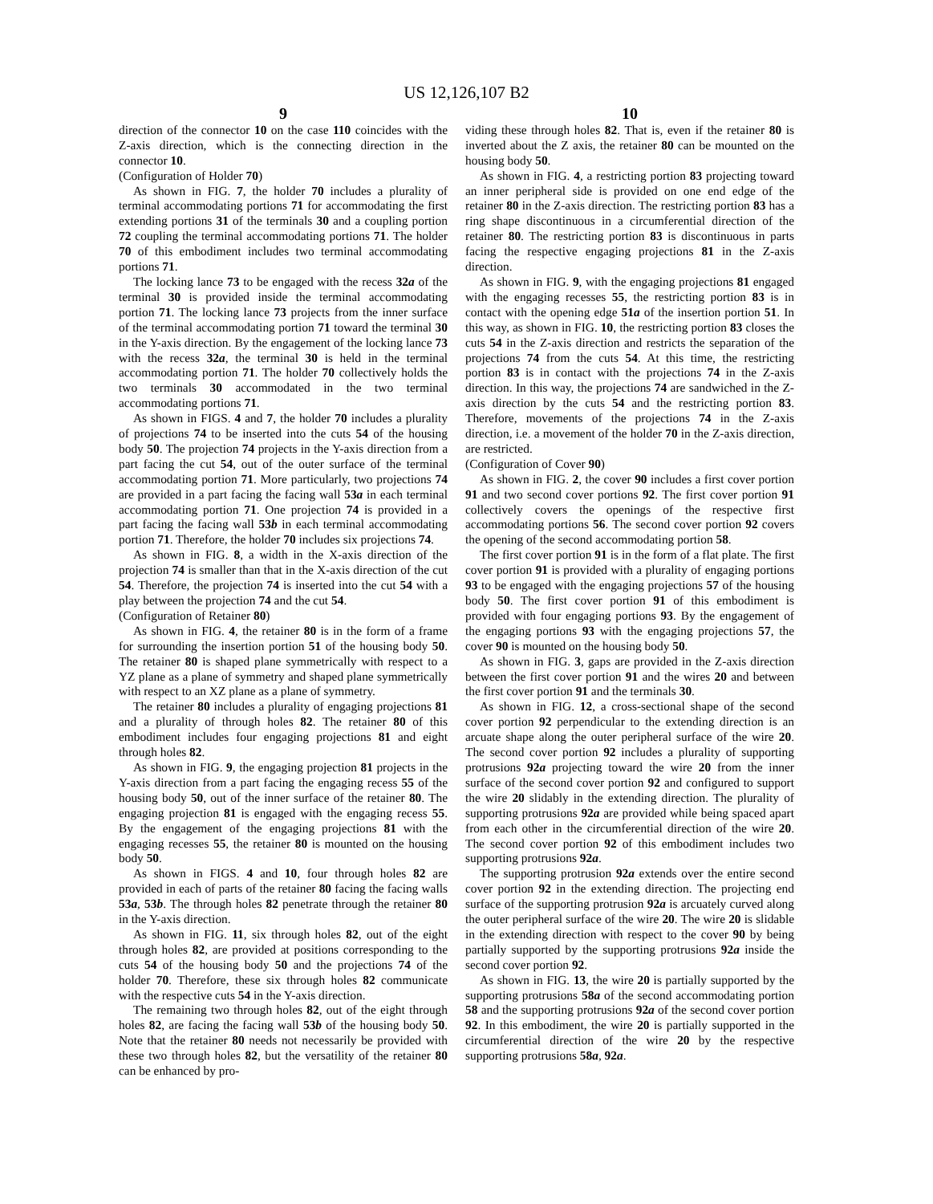US 12,126,107 B2
9
direction of the connector 10 on the case 110 coincides with the Z-axis direction, which is the connecting direction in the connector 10.
(Configuration of Holder 70)
As shown in FIG. 7, the holder 70 includes a plurality of terminal accommodating portions 71 for accommodating the first extending portions 31 of the terminals 30 and a coupling portion 72 coupling the terminal accommodating portions 71. The holder 70 of this embodiment includes two terminal accommodating portions 71.
The locking lance 73 to be engaged with the recess 32a of the terminal 30 is provided inside the terminal accommodating portion 71. The locking lance 73 projects from the inner surface of the terminal accommodating portion 71 toward the terminal 30 in the Y-axis direction. By the engagement of the locking lance 73 with the recess 32a, the terminal 30 is held in the terminal accommodating portion 71. The holder 70 collectively holds the two terminals 30 accommodated in the two terminal accommodating portions 71.
As shown in FIGS. 4 and 7, the holder 70 includes a plurality of projections 74 to be inserted into the cuts 54 of the housing body 50. The projection 74 projects in the Y-axis direction from a part facing the cut 54, out of the outer surface of the terminal accommodating portion 71. More particularly, two projections 74 are provided in a part facing the facing wall 53a in each terminal accommodating portion 71. One projection 74 is provided in a part facing the facing wall 53b in each terminal accommodating portion 71. Therefore, the holder 70 includes six projections 74.
As shown in FIG. 8, a width in the X-axis direction of the projection 74 is smaller than that in the X-axis direction of the cut 54. Therefore, the projection 74 is inserted into the cut 54 with a play between the projection 74 and the cut 54.
(Configuration of Retainer 80)
As shown in FIG. 4, the retainer 80 is in the form of a frame for surrounding the insertion portion 51 of the housing body 50. The retainer 80 is shaped plane symmetrically with respect to a YZ plane as a plane of symmetry and shaped plane symmetrically with respect to an XZ plane as a plane of symmetry.
The retainer 80 includes a plurality of engaging projections 81 and a plurality of through holes 82. The retainer 80 of this embodiment includes four engaging projections 81 and eight through holes 82.
As shown in FIG. 9, the engaging projection 81 projects in the Y-axis direction from a part facing the engaging recess 55 of the housing body 50, out of the inner surface of the retainer 80. The engaging projection 81 is engaged with the engaging recess 55. By the engagement of the engaging projections 81 with the engaging recesses 55, the retainer 80 is mounted on the housing body 50.
As shown in FIGS. 4 and 10, four through holes 82 are provided in each of parts of the retainer 80 facing the facing walls 53a, 53b. The through holes 82 penetrate through the retainer 80 in the Y-axis direction.
As shown in FIG. 11, six through holes 82, out of the eight through holes 82, are provided at positions corresponding to the cuts 54 of the housing body 50 and the projections 74 of the holder 70. Therefore, these six through holes 82 communicate with the respective cuts 54 in the Y-axis direction.
The remaining two through holes 82, out of the eight through holes 82, are facing the facing wall 53b of the housing body 50. Note that the retainer 80 needs not necessarily be provided with these two through holes 82, but the versatility of the retainer 80 can be enhanced by pro-
10
viding these through holes 82. That is, even if the retainer 80 is inverted about the Z axis, the retainer 80 can be mounted on the housing body 50.
As shown in FIG. 4, a restricting portion 83 projecting toward an inner peripheral side is provided on one end edge of the retainer 80 in the Z-axis direction. The restricting portion 83 has a ring shape discontinuous in a circumferential direction of the retainer 80. The restricting portion 83 is discontinuous in parts facing the respective engaging projections 81 in the Z-axis direction.
As shown in FIG. 9, with the engaging projections 81 engaged with the engaging recesses 55, the restricting portion 83 is in contact with the opening edge 51a of the insertion portion 51. In this way, as shown in FIG. 10, the restricting portion 83 closes the cuts 54 in the Z-axis direction and restricts the separation of the projections 74 from the cuts 54. At this time, the restricting portion 83 is in contact with the projections 74 in the Z-axis direction. In this way, the projections 74 are sandwiched in the Z-axis direction by the cuts 54 and the restricting portion 83. Therefore, movements of the projections 74 in the Z-axis direction, i.e. a movement of the holder 70 in the Z-axis direction, are restricted.
(Configuration of Cover 90)
As shown in FIG. 2, the cover 90 includes a first cover portion 91 and two second cover portions 92. The first cover portion 91 collectively covers the openings of the respective first accommodating portions 56. The second cover portion 92 covers the opening of the second accommodating portion 58.
The first cover portion 91 is in the form of a flat plate. The first cover portion 91 is provided with a plurality of engaging portions 93 to be engaged with the engaging projections 57 of the housing body 50. The first cover portion 91 of this embodiment is provided with four engaging portions 93. By the engagement of the engaging portions 93 with the engaging projections 57, the cover 90 is mounted on the housing body 50.
As shown in FIG. 3, gaps are provided in the Z-axis direction between the first cover portion 91 and the wires 20 and between the first cover portion 91 and the terminals 30.
As shown in FIG. 12, a cross-sectional shape of the second cover portion 92 perpendicular to the extending direction is an arcuate shape along the outer peripheral surface of the wire 20. The second cover portion 92 includes a plurality of supporting protrusions 92a projecting toward the wire 20 from the inner surface of the second cover portion 92 and configured to support the wire 20 slidably in the extending direction. The plurality of supporting protrusions 92a are provided while being spaced apart from each other in the circumferential direction of the wire 20. The second cover portion 92 of this embodiment includes two supporting protrusions 92a.
The supporting protrusion 92a extends over the entire second cover portion 92 in the extending direction. The projecting end surface of the supporting protrusion 92a is arcuately curved along the outer peripheral surface of the wire 20. The wire 20 is slidable in the extending direction with respect to the cover 90 by being partially supported by the supporting protrusions 92a inside the second cover portion 92.
As shown in FIG. 13, the wire 20 is partially supported by the supporting protrusions 58a of the second accommodating portion 58 and the supporting protrusions 92a of the second cover portion 92. In this embodiment, the wire 20 is partially supported in the circumferential direction of the wire 20 by the respective supporting protrusions 58a, 92a.